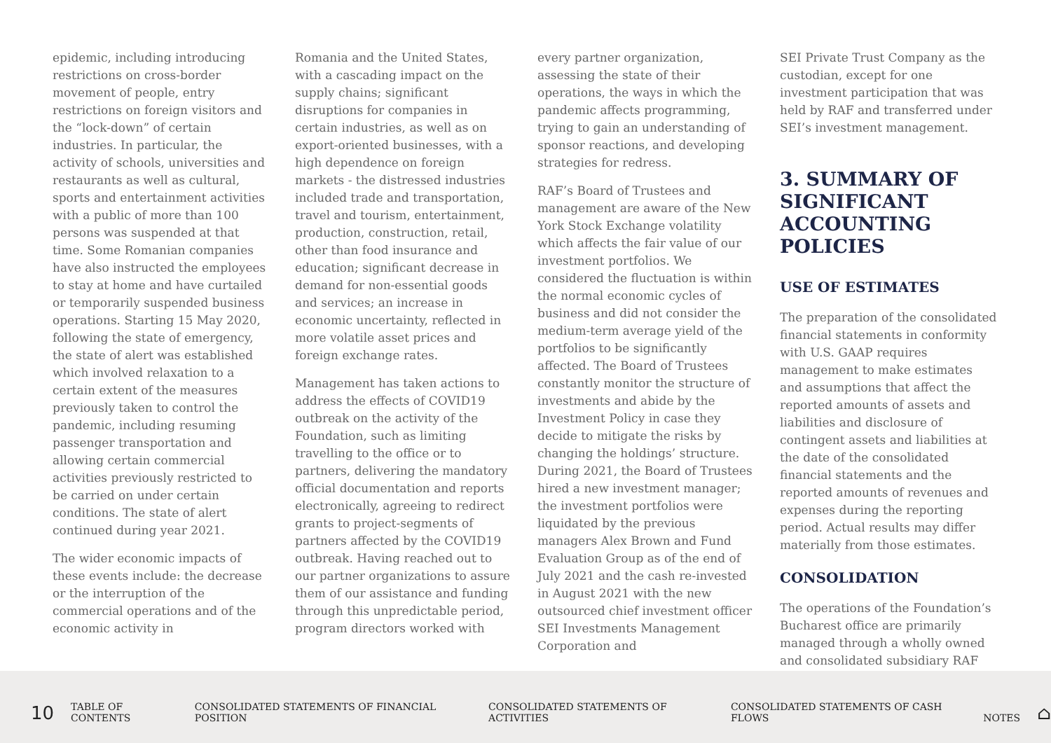epidemic, including introducing restrictions on cross-border movement of people, entry restrictions on foreign visitors and the “lock-down” of certain industries. In particular, the activity of schools, universities and restaurants as well as cultural, sports and entertainment activities with a public of more than 100 persons was suspended at that time. Some Romanian companies have also instructed the employees to stay at home and have curtailed or temporarily suspended business operations. Starting 15 May 2020, following the state of emergency, the state of alert was established which involved relaxation to a certain extent of the measures previously taken to control the pandemic, including resuming passenger transportation and allowing certain commercial activities previously restricted to be carried on under certain conditions. The state of alert continued during year 2021.
The wider economic impacts of these events include: the decrease or the interruption of the commercial operations and of the economic activity in
Romania and the United States, with a cascading impact on the supply chains; significant disruptions for companies in certain industries, as well as on export-oriented businesses, with a high dependence on foreign markets - the distressed industries included trade and transportation, travel and tourism, entertainment, production, construction, retail, other than food insurance and education; significant decrease in demand for non-essential goods and services; an increase in economic uncertainty, reflected in more volatile asset prices and foreign exchange rates.
Management has taken actions to address the effects of COVID19 outbreak on the activity of the Foundation, such as limiting travelling to the office or to partners, delivering the mandatory official documentation and reports electronically, agreeing to redirect grants to project-segments of partners affected by the COVID19 outbreak. Having reached out to our partner organizations to assure them of our assistance and funding through this unpredictable period, program directors worked with
every partner organization, assessing the state of their operations, the ways in which the pandemic affects programming, trying to gain an understanding of sponsor reactions, and developing strategies for redress.
RAF’s Board of Trustees and management are aware of the New York Stock Exchange volatility which affects the fair value of our investment portfolios. We considered the fluctuation is within the normal economic cycles of business and did not consider the medium-term average yield of the portfolios to be significantly affected. The Board of Trustees constantly monitor the structure of investments and abide by the Investment Policy in case they decide to mitigate the risks by changing the holdings’ structure. During 2021, the Board of Trustees hired a new investment manager; the investment portfolios were liquidated by the previous managers Alex Brown and Fund Evaluation Group as of the end of July 2021 and the cash re-invested in August 2021 with the new outsourced chief investment officer SEI Investments Management Corporation and
SEI Private Trust Company as the custodian, except for one investment participation that was held by RAF and transferred under SEI’s investment management.
3. SUMMARY OF SIGNIFICANT ACCOUNTING POLICIES
USE OF ESTIMATES
The preparation of the consolidated financial statements in conformity with U.S. GAAP requires management to make estimates and assumptions that affect the reported amounts of assets and liabilities and disclosure of contingent assets and liabilities at the date of the consolidated financial statements and the reported amounts of revenues and expenses during the reporting period. Actual results may differ materially from those estimates.
CONSOLIDATION
The operations of the Foundation’s Bucharest office are primarily managed through a wholly owned and consolidated subsidiary RAF
10 TABLE OF CONTENTS CONSOLIDATED STATEMENTS OF FINANCIAL POSITION CONSOLIDATED STATEMENTS OF ACTIVITIES CONSOLIDATED STATEMENTS OF CASH FLOWS NOTES ⌂